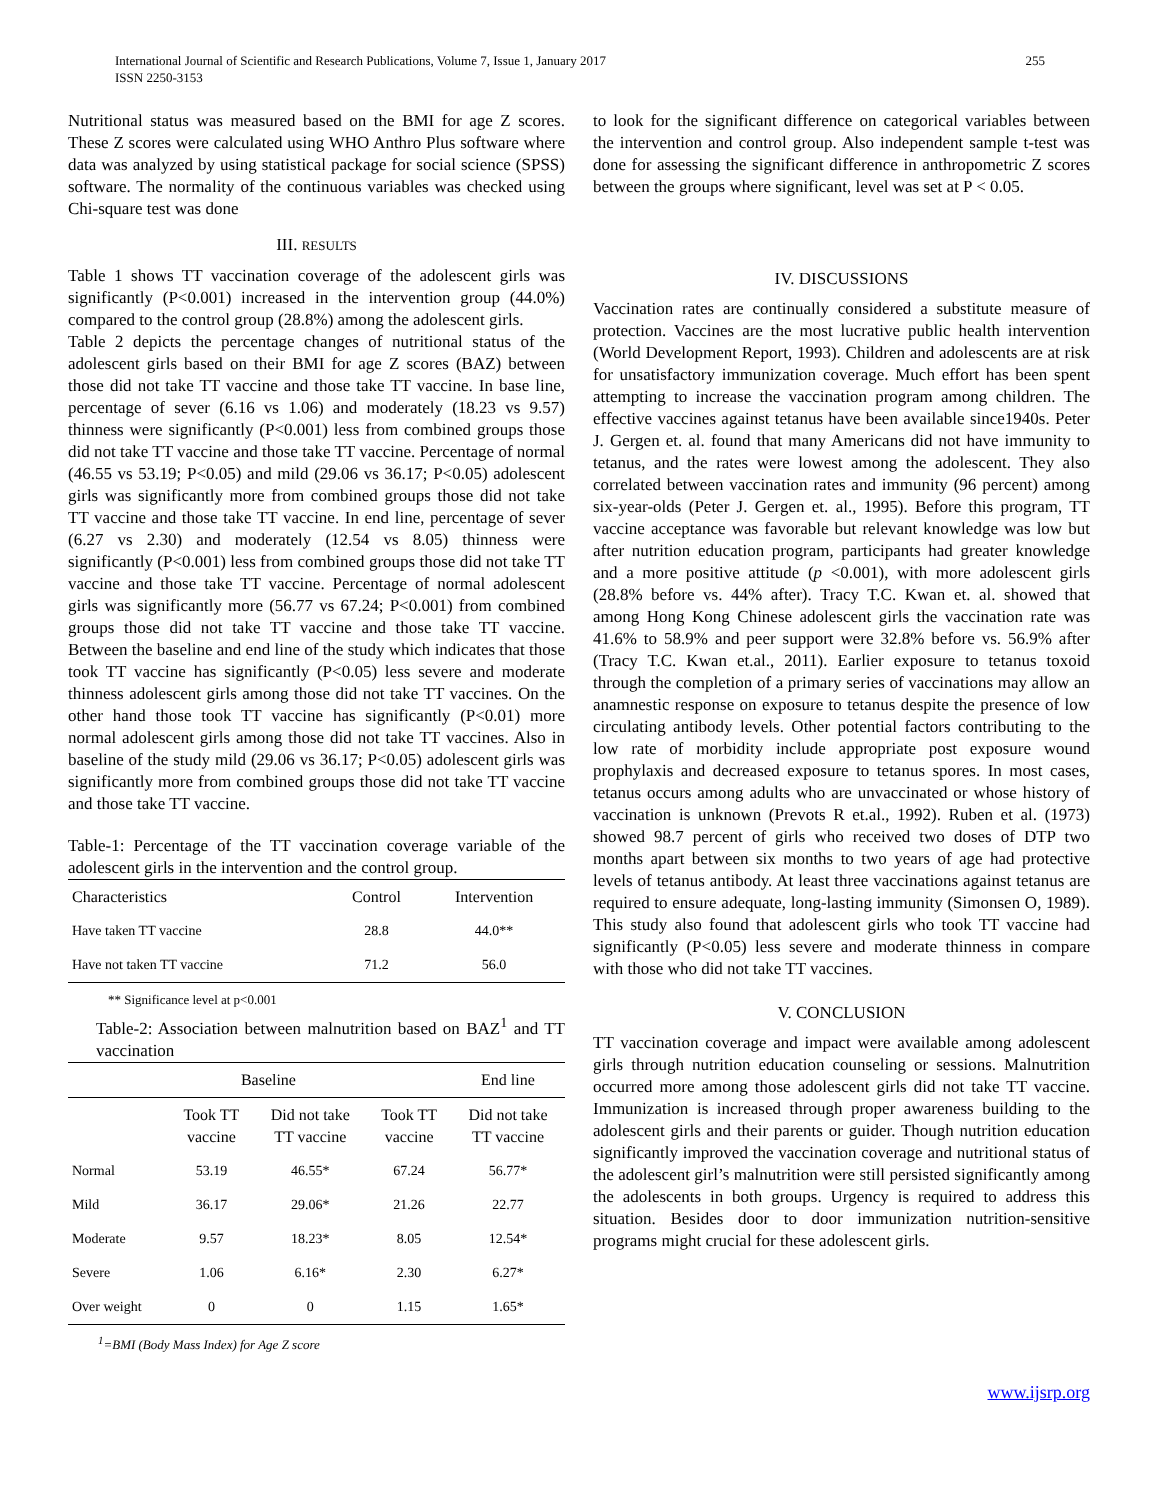International Journal of Scientific and Research Publications, Volume 7, Issue 1, January 2017
ISSN 2250-3153
255
Nutritional status was measured based on the BMI for age Z scores. These Z scores were calculated using WHO Anthro Plus software where data was analyzed by using statistical package for social science (SPSS) software. The normality of the continuous variables was checked using Chi-square test was done
III. RESULTS
Table 1 shows TT vaccination coverage of the adolescent girls was significantly (P<0.001) increased in the intervention group (44.0%) compared to the control group (28.8%) among the adolescent girls.
Table 2 depicts the percentage changes of nutritional status of the adolescent girls based on their BMI for age Z scores (BAZ) between those did not take TT vaccine and those take TT vaccine. In base line, percentage of sever (6.16 vs 1.06) and moderately (18.23 vs 9.57) thinness were significantly (P<0.001) less from combined groups those did not take TT vaccine and those take TT vaccine. Percentage of normal (46.55 vs 53.19; P<0.05) and mild (29.06 vs 36.17; P<0.05) adolescent girls was significantly more from combined groups those did not take TT vaccine and those take TT vaccine. In end line, percentage of sever (6.27 vs 2.30) and moderately (12.54 vs 8.05) thinness were significantly (P<0.001) less from combined groups those did not take TT vaccine and those take TT vaccine. Percentage of normal adolescent girls was significantly more (56.77 vs 67.24; P<0.001) from combined groups those did not take TT vaccine and those take TT vaccine. Between the baseline and end line of the study which indicates that those took TT vaccine has significantly (P<0.05) less severe and moderate thinness adolescent girls among those did not take TT vaccines. On the other hand those took TT vaccine has significantly (P<0.01) more normal adolescent girls among those did not take TT vaccines. Also in baseline of the study mild (29.06 vs 36.17; P<0.05) adolescent girls was significantly more from combined groups those did not take TT vaccine and those take TT vaccine.
Table-1: Percentage of the TT vaccination coverage variable of the adolescent girls in the intervention and the control group.
| Characteristics | Control | Intervention |
| --- | --- | --- |
| Have taken TT vaccine | 28.8 | 44.0** |
| Have not taken TT vaccine | 71.2 | 56.0 |
** Significance level at p<0.001
Table-2: Association between malnutrition based on BAZ<sup>1</sup> and TT vaccination
| | Baseline | | | End line |
| | Took TT vaccine | Did not take TT vaccine | Took TT vaccine | Did not take TT vaccine |
| Normal | 53.19 | 46.55* | 67.24 | 56.77* |
| Mild | 36.17 | 29.06* | 21.26 | 22.77 |
| Moderate | 9.57 | 18.23* | 8.05 | 12.54* |
| Severe | 1.06 | 6.16* | 2.30 | 6.27* |
| Over weight | 0 | 0 | 1.15 | 1.65* |
<sup>1</sup>=BMI (Body Mass Index) for Age Z score
to look for the significant difference on categorical variables between the intervention and control group. Also independent sample t-test was done for assessing the significant difference in anthropometric Z scores between the groups where significant, level was set at P < 0.05.
IV. DISCUSSIONS
Vaccination rates are continually considered a substitute measure of protection. Vaccines are the most lucrative public health intervention (World Development Report, 1993). Children and adolescents are at risk for unsatisfactory immunization coverage. Much effort has been spent attempting to increase the vaccination program among children. The effective vaccines against tetanus have been available since1940s. Peter J. Gergen et. al. found that many Americans did not have immunity to tetanus, and the rates were lowest among the adolescent. They also correlated between vaccination rates and immunity (96 percent) among six-year-olds (Peter J. Gergen et. al., 1995). Before this program, TT vaccine acceptance was favorable but relevant knowledge was low but after nutrition education program, participants had greater knowledge and a more positive attitude (p <0.001), with more adolescent girls (28.8% before vs. 44% after). Tracy T.C. Kwan et. al. showed that among Hong Kong Chinese adolescent girls the vaccination rate was 41.6% to 58.9% and peer support were 32.8% before vs. 56.9% after (Tracy T.C. Kwan et.al., 2011). Earlier exposure to tetanus toxoid through the completion of a primary series of vaccinations may allow an anamnestic response on exposure to tetanus despite the presence of low circulating antibody levels. Other potential factors contributing to the low rate of morbidity include appropriate post exposure wound prophylaxis and decreased exposure to tetanus spores. In most cases, tetanus occurs among adults who are unvaccinated or whose history of vaccination is unknown (Prevots R et.al., 1992). Ruben et al. (1973) showed 98.7 percent of girls who received two doses of DTP two months apart between six months to two years of age had protective levels of tetanus antibody. At least three vaccinations against tetanus are required to ensure adequate, long-lasting immunity (Simonsen O, 1989). This study also found that adolescent girls who took TT vaccine had significantly (P<0.05) less severe and moderate thinness in compare with those who did not take TT vaccines.
V. CONCLUSION
TT vaccination coverage and impact were available among adolescent girls through nutrition education counseling or sessions. Malnutrition occurred more among those adolescent girls did not take TT vaccine. Immunization is increased through proper awareness building to the adolescent girls and their parents or guider. Though nutrition education significantly improved the vaccination coverage and nutritional status of the adolescent girl’s malnutrition were still persisted significantly among the adolescents in both groups. Urgency is required to address this situation. Besides door to door immunization nutrition-sensitive programs might crucial for these adolescent girls.
www.ijsrp.org